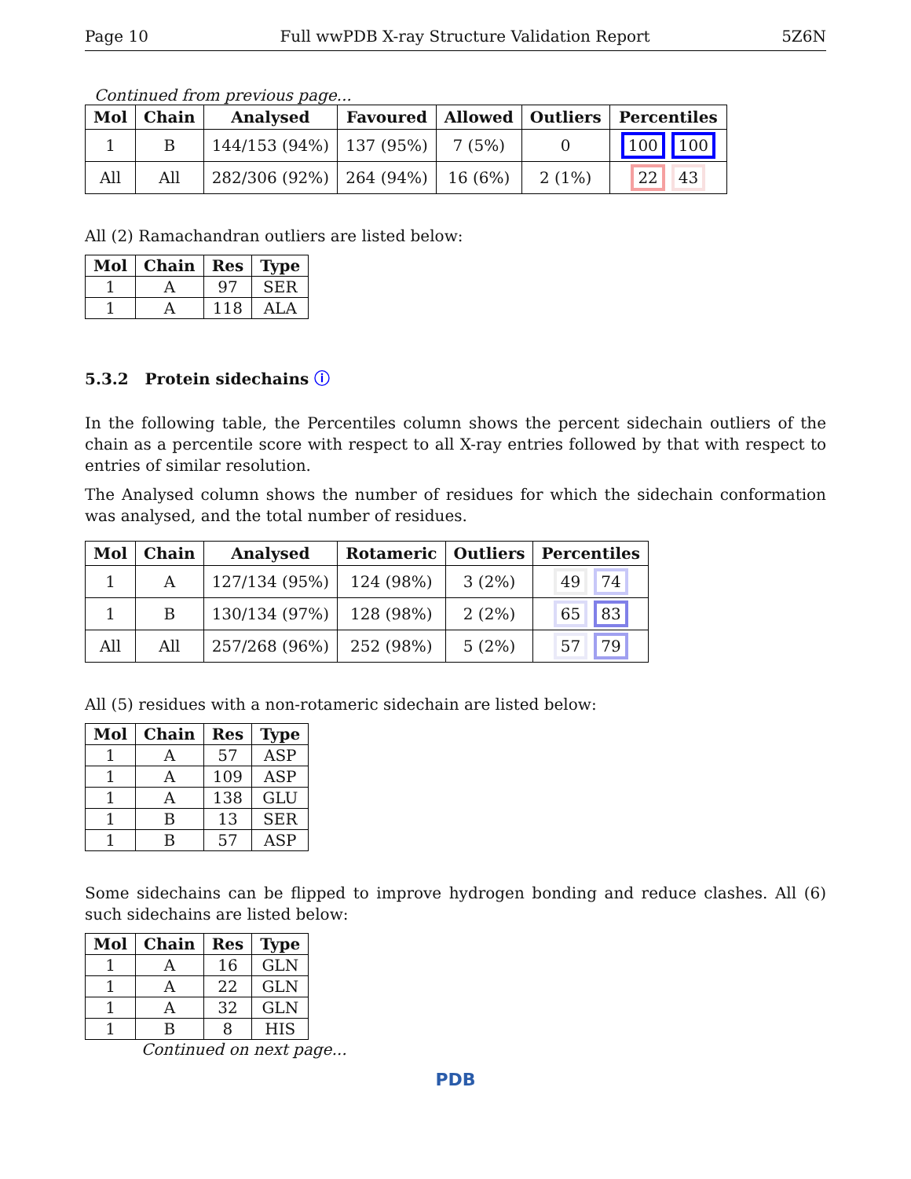Page 10 Full wwPDB X-ray Structure Validation Report 5Z6N
Continued from previous page...
| Mol | Chain | Analysed | Favoured | Allowed | Outliers | Percentiles |
| --- | --- | --- | --- | --- | --- | --- |
| 1 | B | 144/153 (94%) | 137 (95%) | 7 (5%) | 0 | 100 100 |
| All | All | 282/306 (92%) | 264 (94%) | 16 (6%) | 2 (1%) | 22 43 |
All (2) Ramachandran outliers are listed below:
| Mol | Chain | Res | Type |
| --- | --- | --- | --- |
| 1 | A | 97 | SER |
| 1 | A | 118 | ALA |
5.3.2 Protein sidechains ⓘ
In the following table, the Percentiles column shows the percent sidechain outliers of the chain as a percentile score with respect to all X-ray entries followed by that with respect to entries of similar resolution.
The Analysed column shows the number of residues for which the sidechain conformation was analysed, and the total number of residues.
| Mol | Chain | Analysed | Rotameric | Outliers | Percentiles |
| --- | --- | --- | --- | --- | --- |
| 1 | A | 127/134 (95%) | 124 (98%) | 3 (2%) | 49 74 |
| 1 | B | 130/134 (97%) | 128 (98%) | 2 (2%) | 65 83 |
| All | All | 257/268 (96%) | 252 (98%) | 5 (2%) | 57 79 |
All (5) residues with a non-rotameric sidechain are listed below:
| Mol | Chain | Res | Type |
| --- | --- | --- | --- |
| 1 | A | 57 | ASP |
| 1 | A | 109 | ASP |
| 1 | A | 138 | GLU |
| 1 | B | 13 | SER |
| 1 | B | 57 | ASP |
Some sidechains can be flipped to improve hydrogen bonding and reduce clashes. All (6) such sidechains are listed below:
| Mol | Chain | Res | Type |
| --- | --- | --- | --- |
| 1 | A | 16 | GLN |
| 1 | A | 22 | GLN |
| 1 | A | 32 | GLN |
| 1 | B | 8 | HIS |
Continued on next page...
PDB